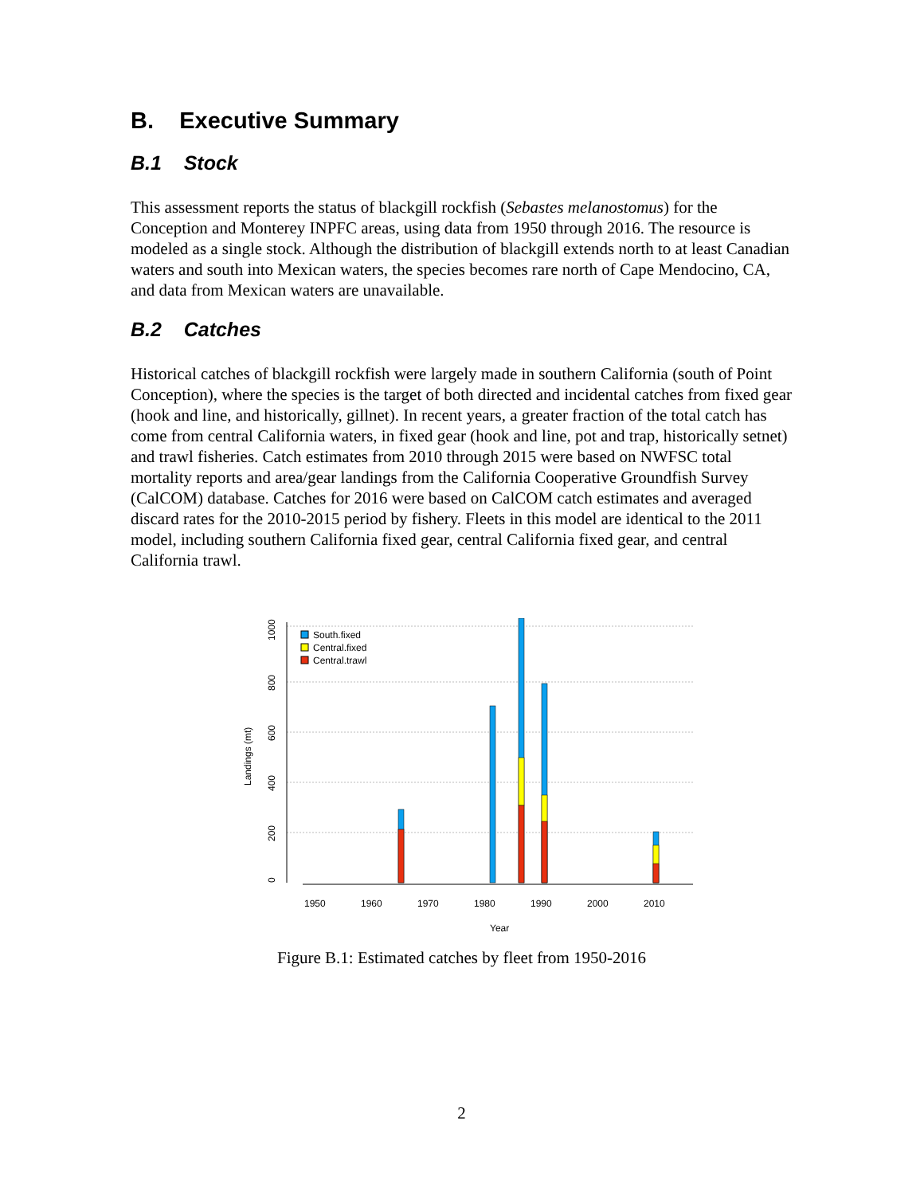B. Executive Summary
B.1 Stock
This assessment reports the status of blackgill rockfish (Sebastes melanostomus) for the Conception and Monterey INPFC areas, using data from 1950 through 2016. The resource is modeled as a single stock. Although the distribution of blackgill extends north to at least Canadian waters and south into Mexican waters, the species becomes rare north of Cape Mendocino, CA, and data from Mexican waters are unavailable.
B.2 Catches
Historical catches of blackgill rockfish were largely made in southern California (south of Point Conception), where the species is the target of both directed and incidental catches from fixed gear (hook and line, and historically, gillnet). In recent years, a greater fraction of the total catch has come from central California waters, in fixed gear (hook and line, pot and trap, historically setnet) and trawl fisheries. Catch estimates from 2010 through 2015 were based on NWFSC total mortality reports and area/gear landings from the California Cooperative Groundfish Survey (CalCOM) database. Catches for 2016 were based on CalCOM catch estimates and averaged discard rates for the 2010-2015 period by fishery. Fleets in this model are identical to the 2011 model, including southern California fixed gear, central California fixed gear, and central California trawl.
0
200
400
600
800
1000
Landings (mt)
1950
1960
1970
1980
1990
2000
2010
Year
South.fixed
Central.fixed
Central.trawl
Figure B.1: Estimated catches by fleet from 1950-2016
2